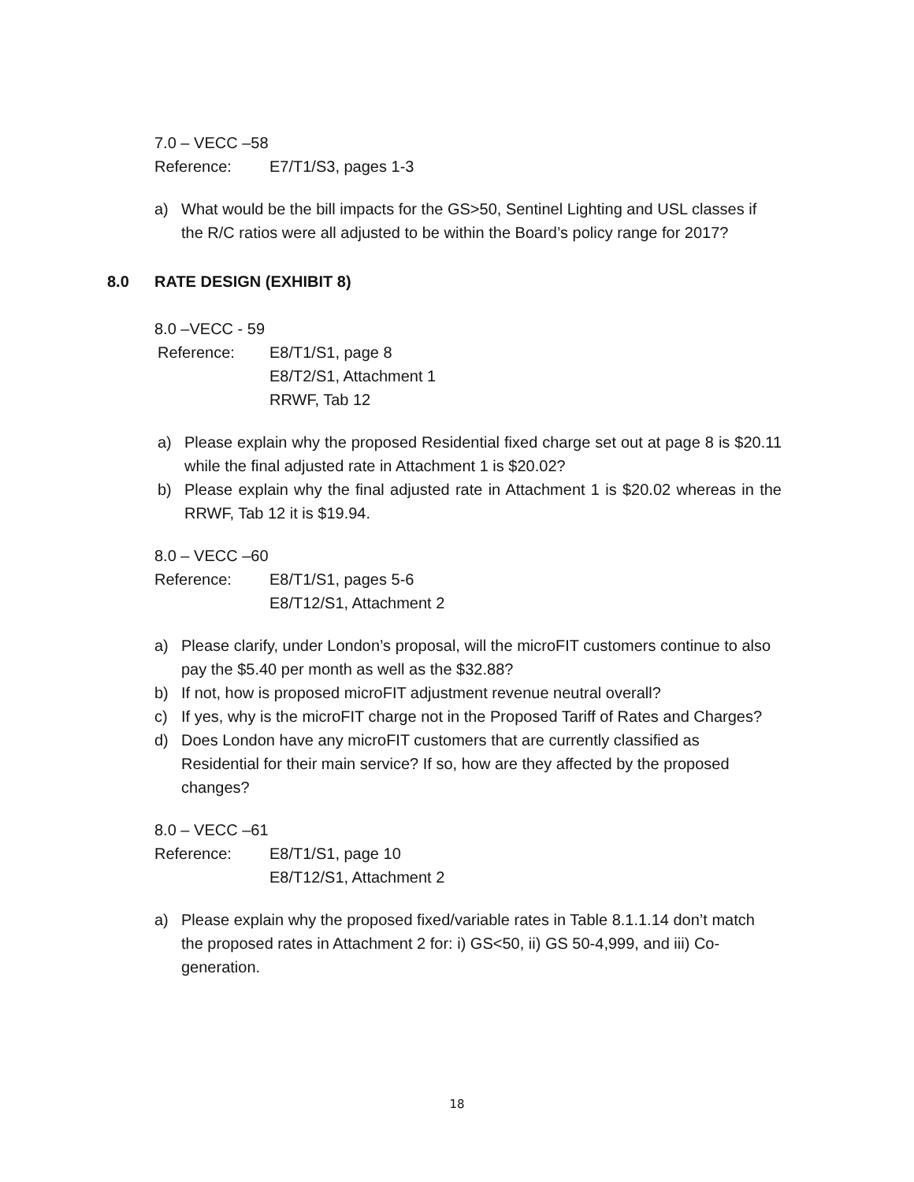7.0 – VECC –58
Reference: E7/T1/S3, pages 1-3
a) What would be the bill impacts for the GS>50, Sentinel Lighting and USL classes if the R/C ratios were all adjusted to be within the Board’s policy range for 2017?
8.0 RATE DESIGN (EXHIBIT 8)
8.0 –VECC - 59
Reference: E8/T1/S1, page 8
E8/T2/S1, Attachment 1
RRWF, Tab 12
a) Please explain why the proposed Residential fixed charge set out at page 8 is $20.11 while the final adjusted rate in Attachment 1 is $20.02?
b) Please explain why the final adjusted rate in Attachment 1 is $20.02 whereas in the RRWF, Tab 12 it is $19.94.
8.0 – VECC –60
Reference: E8/T1/S1, pages 5-6
E8/T12/S1, Attachment 2
a) Please clarify, under London’s proposal, will the microFIT customers continue to also pay the $5.40 per month as well as the $32.88?
b) If not, how is proposed microFIT adjustment revenue neutral overall?
c) If yes, why is the microFIT charge not in the Proposed Tariff of Rates and Charges?
d) Does London have any microFIT customers that are currently classified as Residential for their main service? If so, how are they affected by the proposed changes?
8.0 – VECC –61
Reference: E8/T1/S1, page 10
E8/T12/S1, Attachment 2
a) Please explain why the proposed fixed/variable rates in Table 8.1.1.14 don’t match the proposed rates in Attachment 2 for: i) GS<50, ii) GS 50-4,999, and iii) Co-generation.
18